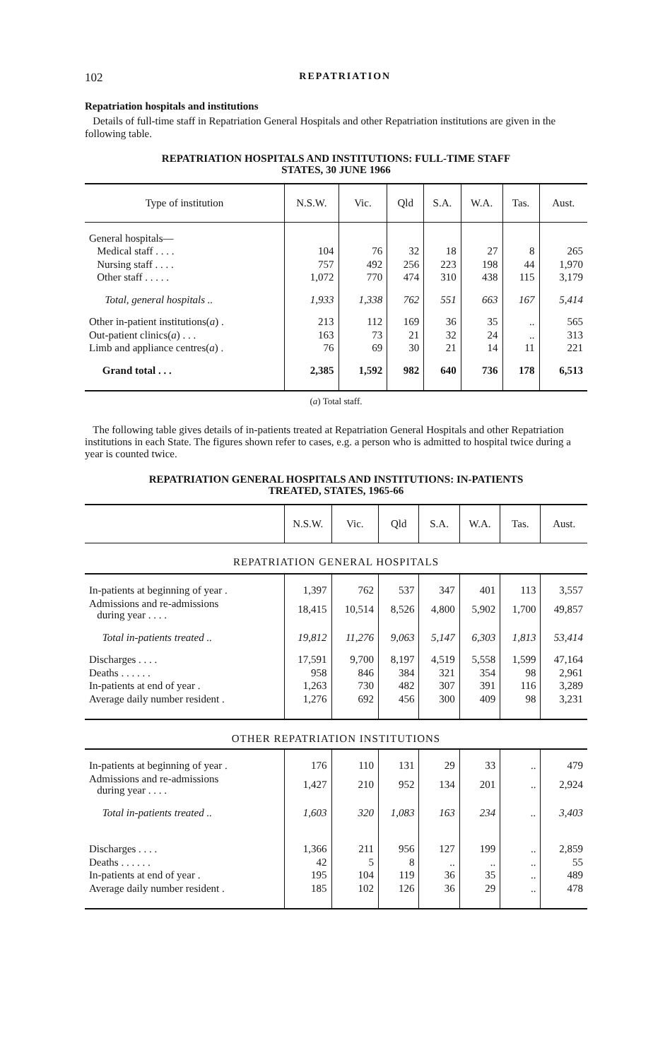102 REPATRIATION
Repatriation hospitals and institutions
Details of full-time staff in Repatriation General Hospitals and other Repatriation institutions are given in the following table.
REPATRIATION HOSPITALS AND INSTITUTIONS: FULL-TIME STAFF
STATES, 30 JUNE 1966
| Type of institution | N.S.W. | Vic. | Qld | S.A. | W.A. | Tas. | Aust. |
| --- | --- | --- | --- | --- | --- | --- | --- |
| General hospitals— | | | | | | | |
| Medical staff . . . . | 104 | 76 | 32 | 18 | 27 | 8 | 265 |
| Nursing staff . . . . | 757 | 492 | 256 | 223 | 198 | 44 | 1,970 |
| Other staff . . . . . | 1,072 | 770 | 474 | 310 | 438 | 115 | 3,179 |
| Total, general hospitals .. | 1,933 | 1,338 | 762 | 551 | 663 | 167 | 5,414 |
| Other in-patient institutions( a ) . | 213 | 112 | 169 | 36 | 35 | .. | 565 |
| Out-patient clinics( a ) . . . | 163 | 73 | 21 | 32 | 24 | .. | 313 |
| Limb and appliance centres( a ) . | 76 | 69 | 30 | 21 | 14 | 11 | 221 |
| Grand total . . . | 2,385 | 1,592 | 982 | 640 | 736 | 178 | 6,513 |
(a) Total staff.
The following table gives details of in-patients treated at Repatriation General Hospitals and other Repatriation institutions in each State. The figures shown refer to cases, e.g. a person who is admitted to hospital twice during a year is counted twice.
REPATRIATION GENERAL HOSPITALS AND INSTITUTIONS: IN-PATIENTS
TREATED, STATES, 1965-66
| | N.S.W. | Vic. | Qld | S.A. | W.A. | Tas. | Aust. |
| --- | --- | --- | --- | --- | --- | --- | --- |
| REPATRIATION GENERAL HOSPITALS | | | | | | | |
| In-patients at beginning of year . | 1,397 | 762 | 537 | 347 | 401 | 113 | 3,557 |
| Admissions and re-admissions during year . . . . | 18,415 | 10,514 | 8,526 | 4,800 | 5,902 | 1,700 | 49,857 |
| Total in-patients treated .. | 19,812 | 11,276 | 9,063 | 5,147 | 6,303 | 1,813 | 53,414 |
| Discharges . . . . | 17,591 | 9,700 | 8,197 | 4,519 | 5,558 | 1,599 | 47,164 |
| Deaths . . . . . . | 958 | 846 | 384 | 321 | 354 | 98 | 2,961 |
| In-patients at end of year . | 1,263 | 730 | 482 | 307 | 391 | 116 | 3,289 |
| Average daily number resident . | 1,276 | 692 | 456 | 300 | 409 | 98 | 3,231 |
| OTHER REPATRIATION INSTITUTIONS | | | | | | | |
| In-patients at beginning of year . | 176 | 110 | 131 | 29 | 33 | .. | 479 |
| Admissions and re-admissions during year . . . . | 1,427 | 210 | 952 | 134 | 201 | .. | 2,924 |
| Total in-patients treated .. | 1,603 | 320 | 1,083 | 163 | 234 | .. | 3,403 |
| Discharges . . . . | 1,366 | 211 | 956 | 127 | 199 | .. | 2,859 |
| Deaths . . . . . . | 42 | 5 | 8 | .. | .. | .. | 55 |
| In-patients at end of year . | 195 | 104 | 119 | 36 | 35 | .. | 489 |
| Average daily number resident . | 185 | 102 | 126 | 36 | 29 | .. | 478 |